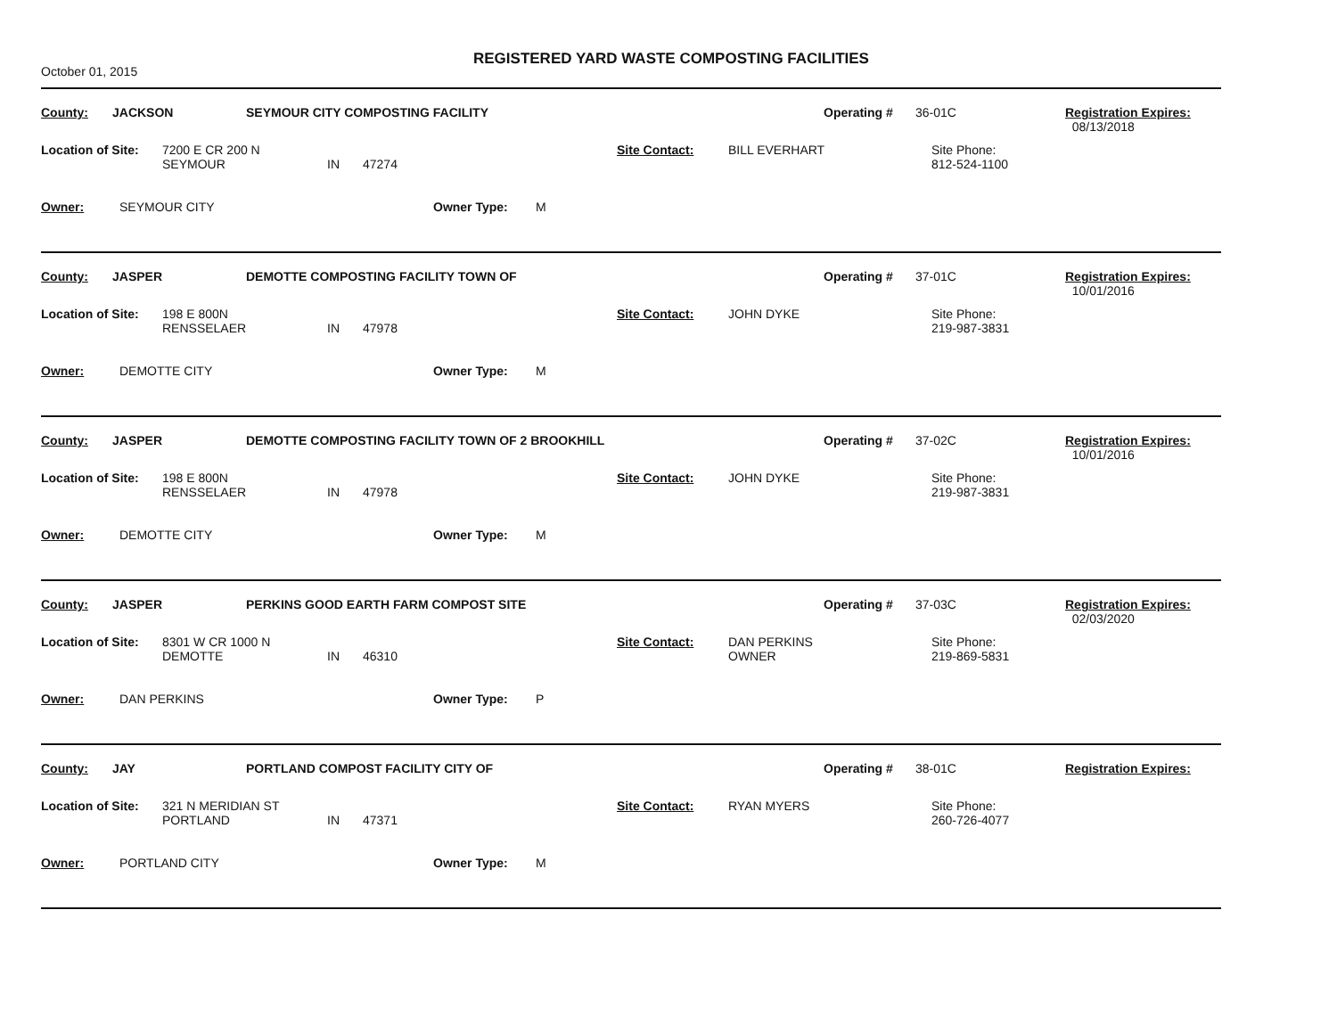October 01, 2015
REGISTERED YARD WASTE COMPOSTING FACILITIES
County: JACKSON SEYMOUR CITY COMPOSTING FACILITY Operating # 36-01C Registration Expires:
08/13/2018
Location of Site:
7200 E CR 200 N
SEYMOUR
IN
47274 Site Contact: BILL EVERHART Site Phone:
812-524-1100
Owner: SEYMOUR CITY Owner Type: M
County: JASPER DEMOTTE COMPOSTING FACILITY TOWN OF Operating # 37-01C Registration Expires:
10/01/2016
Location of Site:
198 E 800N
RENSSELAER
IN
47978 Site Contact: JOHN DYKE Site Phone:
219-987-3831
Owner: DEMOTTE CITY Owner Type: M
County: JASPER DEMOTTE COMPOSTING FACILITY TOWN OF 2 BROOKHILL Operating # 37-02C Registration Expires:
10/01/2016
Location of Site:
198 E 800N
RENSSELAER
IN
47978 Site Contact: JOHN DYKE Site Phone:
219-987-3831
Owner: DEMOTTE CITY Owner Type: M
County: JASPER PERKINS GOOD EARTH FARM COMPOST SITE Operating # 37-03C Registration Expires:
02/03/2020
Location of Site:
8301 W CR 1000 N
DEMOTTE
IN
46310 Site Contact: DAN PERKINS
OWNER
Site Phone:
219-869-5831
Owner: DAN PERKINS Owner Type: P
County: JAY PORTLAND COMPOST FACILITY CITY OF Operating # 38-01C Registration Expires:
Location of Site:
321 N MERIDIAN ST
PORTLAND
IN
47371 Site Contact: RYAN MYERS Site Phone:
260-726-4077
Owner: PORTLAND CITY Owner Type: M